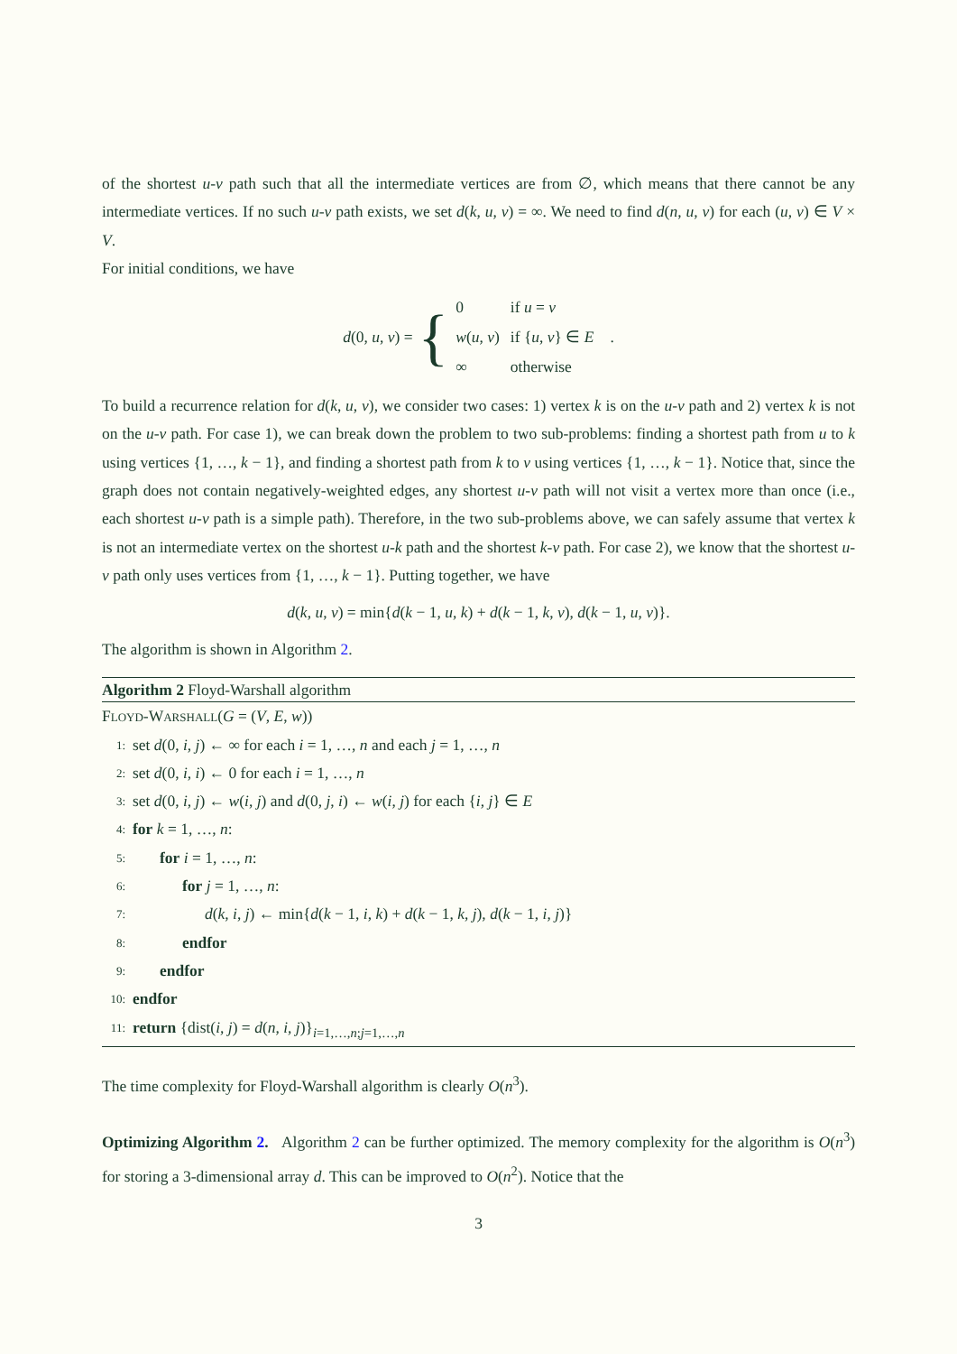of the shortest u-v path such that all the intermediate vertices are from ∅, which means that there cannot be any intermediate vertices. If no such u-v path exists, we set d(k, u, v) = ∞. We need to find d(n, u, v) for each (u, v) ∈ V × V.
For initial conditions, we have
d(0, u, v) = {
| 0 | if u = v |
| w ( u , v ) | if { u , v } ∈ E |
| ∞ | otherwise |
.
To build a recurrence relation for d(k, u, v), we consider two cases: 1) vertex k is on the u-v path and 2) vertex k is not on the u-v path. For case 1), we can break down the problem to two sub-problems: finding a shortest path from u to k using vertices {1, …, k − 1}, and finding a shortest path from k to v using vertices {1, …, k − 1}. Notice that, since the graph does not contain negatively-weighted edges, any shortest u-v path will not visit a vertex more than once (i.e., each shortest u-v path is a simple path). Therefore, in the two sub-problems above, we can safely assume that vertex k is not an intermediate vertex on the shortest u-k path and the shortest k-v path. For case 2), we know that the shortest u-v path only uses vertices from {1, …, k − 1}. Putting together, we have
d(k, u, v) = min{d(k − 1, u, k) + d(k − 1, k, v), d(k − 1, u, v)}.
The algorithm is shown in Algorithm 2.
Algorithm 2 Floyd-Warshall algorithm
FLOYD-WARSHALL(G = (V, E, w))
1: set d(0, i, j) ← ∞ for each i = 1, …, n and each j = 1, …, n
2: set d(0, i, i) ← 0 for each i = 1, …, n
3: set d(0, i, j) ← w(i, j) and d(0, j, i) ← w(i, j) for each {i, j} ∈ E
4: for k = 1, …, n:
5: for i = 1, …, n:
6: for j = 1, …, n:
7: d(k, i, j) ← min{d(k − 1, i, k) + d(k − 1, k, j), d(k − 1, i, j)}
8: endfor
9: endfor
10: endfor
11: return {dist(i, j) = d(n, i, j)}<sub>i=1,…,n;j=1,…,n</sub>
The time complexity for Floyd-Warshall algorithm is clearly O(n<sup>3</sup>).
Optimizing Algorithm 2. Algorithm 2 can be further optimized. The memory complexity for the algorithm is O(n<sup>3</sup>) for storing a 3-dimensional array d. This can be improved to O(n<sup>2</sup>). Notice that the
3